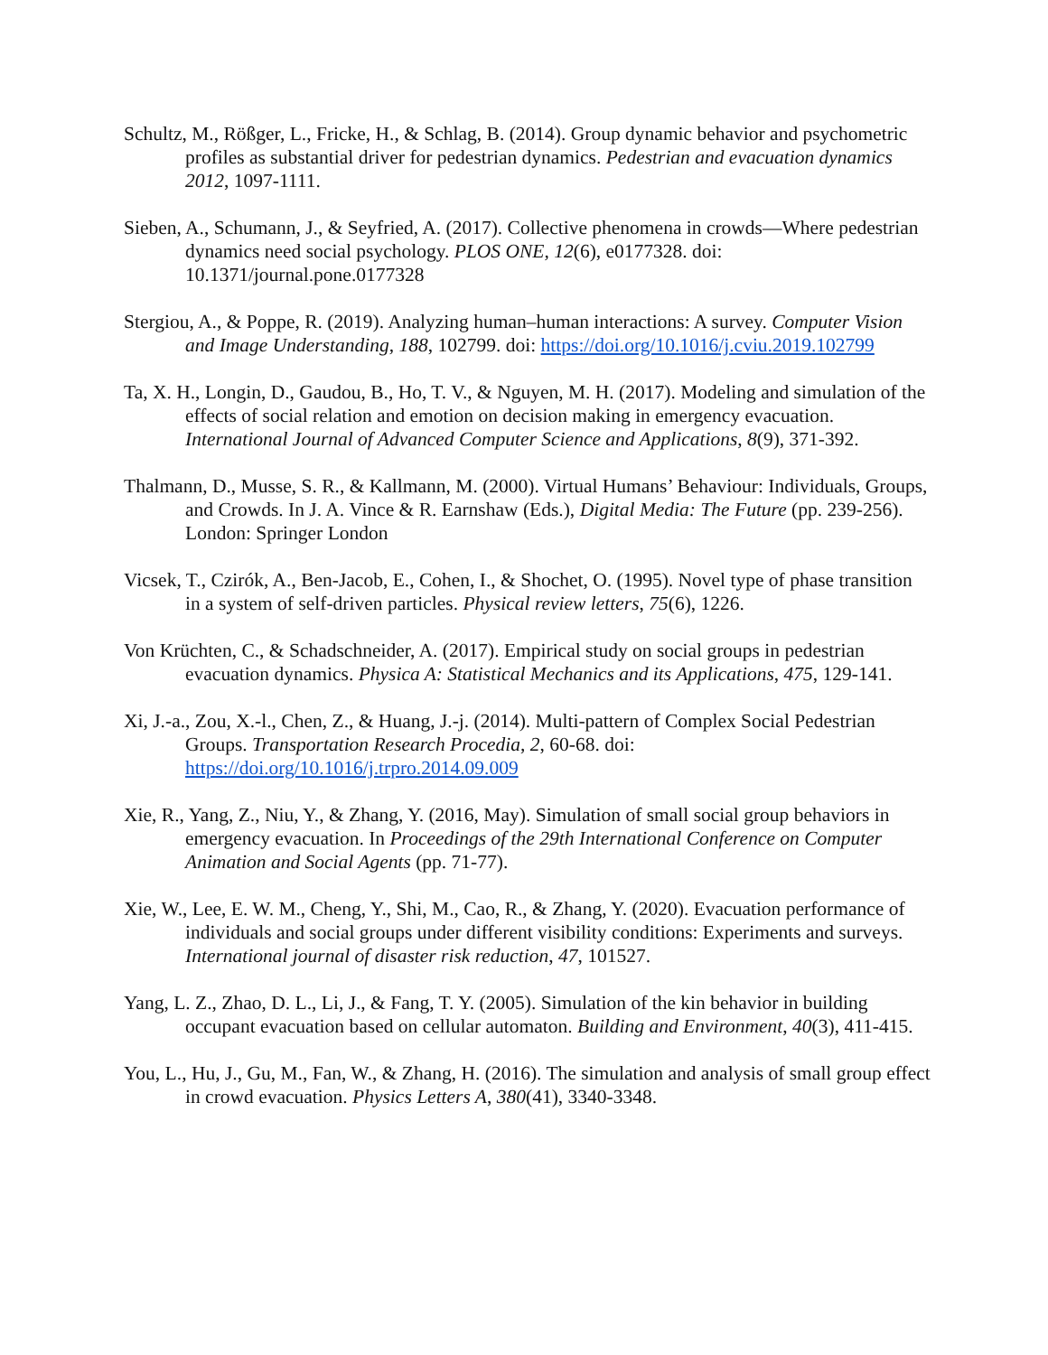Schultz, M., Rößger, L., Fricke, H., & Schlag, B. (2014). Group dynamic behavior and psychometric profiles as substantial driver for pedestrian dynamics. Pedestrian and evacuation dynamics 2012, 1097-1111.
Sieben, A., Schumann, J., & Seyfried, A. (2017). Collective phenomena in crowds—Where pedestrian dynamics need social psychology. PLOS ONE, 12(6), e0177328. doi: 10.1371/journal.pone.0177328
Stergiou, A., & Poppe, R. (2019). Analyzing human–human interactions: A survey. Computer Vision and Image Understanding, 188, 102799. doi: https://doi.org/10.1016/j.cviu.2019.102799
Ta, X. H., Longin, D., Gaudou, B., Ho, T. V., & Nguyen, M. H. (2017). Modeling and simulation of the effects of social relation and emotion on decision making in emergency evacuation. International Journal of Advanced Computer Science and Applications, 8(9), 371-392.
Thalmann, D., Musse, S. R., & Kallmann, M. (2000). Virtual Humans’ Behaviour: Individuals, Groups, and Crowds. In J. A. Vince & R. Earnshaw (Eds.), Digital Media: The Future (pp. 239-256). London: Springer London
Vicsek, T., Czirók, A., Ben-Jacob, E., Cohen, I., & Shochet, O. (1995). Novel type of phase transition in a system of self-driven particles. Physical review letters, 75(6), 1226.
Von Krüchten, C., & Schadschneider, A. (2017). Empirical study on social groups in pedestrian evacuation dynamics. Physica A: Statistical Mechanics and its Applications, 475, 129-141.
Xi, J.-a., Zou, X.-l., Chen, Z., & Huang, J.-j. (2014). Multi-pattern of Complex Social Pedestrian Groups. Transportation Research Procedia, 2, 60-68. doi: https://doi.org/10.1016/j.trpro.2014.09.009
Xie, R., Yang, Z., Niu, Y., & Zhang, Y. (2016, May). Simulation of small social group behaviors in emergency evacuation. In Proceedings of the 29th International Conference on Computer Animation and Social Agents (pp. 71-77).
Xie, W., Lee, E. W. M., Cheng, Y., Shi, M., Cao, R., & Zhang, Y. (2020). Evacuation performance of individuals and social groups under different visibility conditions: Experiments and surveys. International journal of disaster risk reduction, 47, 101527.
Yang, L. Z., Zhao, D. L., Li, J., & Fang, T. Y. (2005). Simulation of the kin behavior in building occupant evacuation based on cellular automaton. Building and Environment, 40(3), 411-415.
You, L., Hu, J., Gu, M., Fan, W., & Zhang, H. (2016). The simulation and analysis of small group effect in crowd evacuation. Physics Letters A, 380(41), 3340-3348.